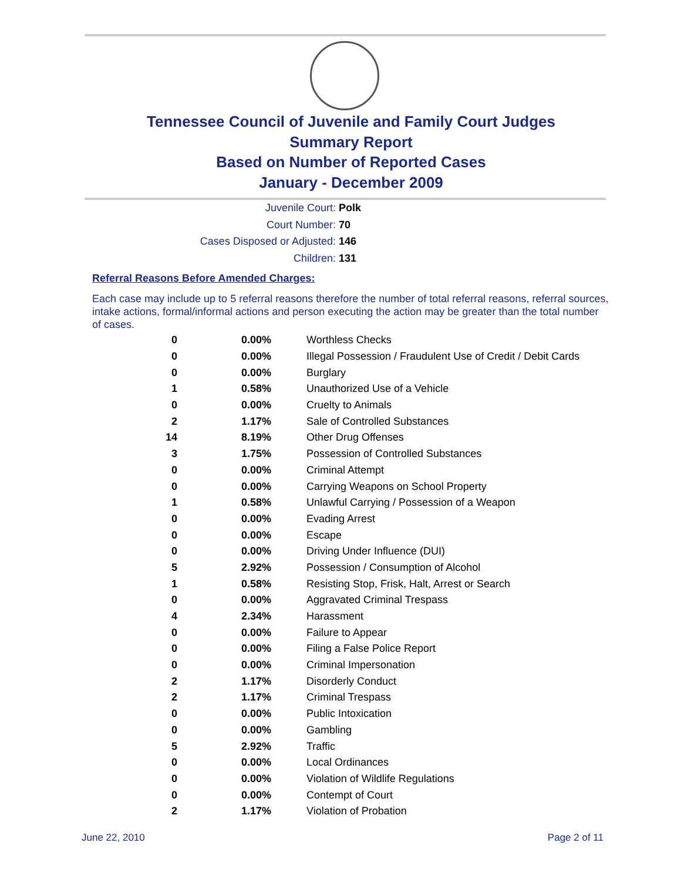Tennessee Council of Juvenile and Family Court Judges
Summary Report
Based on Number of Reported Cases
January - December 2009
Juvenile Court: Polk
Court Number: 70
Cases Disposed or Adjusted: 146
Children: 131
Referral Reasons Before Amended Charges:
Each case may include up to 5 referral reasons therefore the number of total referral reasons, referral sources, intake actions, formal/informal actions and person executing the action may be greater than the total number of cases.
| 0 | 0.00% | Worthless Checks |
| 0 | 0.00% | Illegal Possession / Fraudulent Use of Credit / Debit Cards |
| 0 | 0.00% | Burglary |
| 1 | 0.58% | Unauthorized Use of a Vehicle |
| 0 | 0.00% | Cruelty to Animals |
| 2 | 1.17% | Sale of Controlled Substances |
| 14 | 8.19% | Other Drug Offenses |
| 3 | 1.75% | Possession of Controlled Substances |
| 0 | 0.00% | Criminal Attempt |
| 0 | 0.00% | Carrying Weapons on School Property |
| 1 | 0.58% | Unlawful Carrying / Possession of a Weapon |
| 0 | 0.00% | Evading Arrest |
| 0 | 0.00% | Escape |
| 0 | 0.00% | Driving Under Influence (DUI) |
| 5 | 2.92% | Possession / Consumption of Alcohol |
| 1 | 0.58% | Resisting Stop, Frisk, Halt, Arrest or Search |
| 0 | 0.00% | Aggravated Criminal Trespass |
| 4 | 2.34% | Harassment |
| 0 | 0.00% | Failure to Appear |
| 0 | 0.00% | Filing a False Police Report |
| 0 | 0.00% | Criminal Impersonation |
| 2 | 1.17% | Disorderly Conduct |
| 2 | 1.17% | Criminal Trespass |
| 0 | 0.00% | Public Intoxication |
| 0 | 0.00% | Gambling |
| 5 | 2.92% | Traffic |
| 0 | 0.00% | Local Ordinances |
| 0 | 0.00% | Violation of Wildlife Regulations |
| 0 | 0.00% | Contempt of Court |
| 2 | 1.17% | Violation of Probation |
June 22, 2010 Page 2 of 11